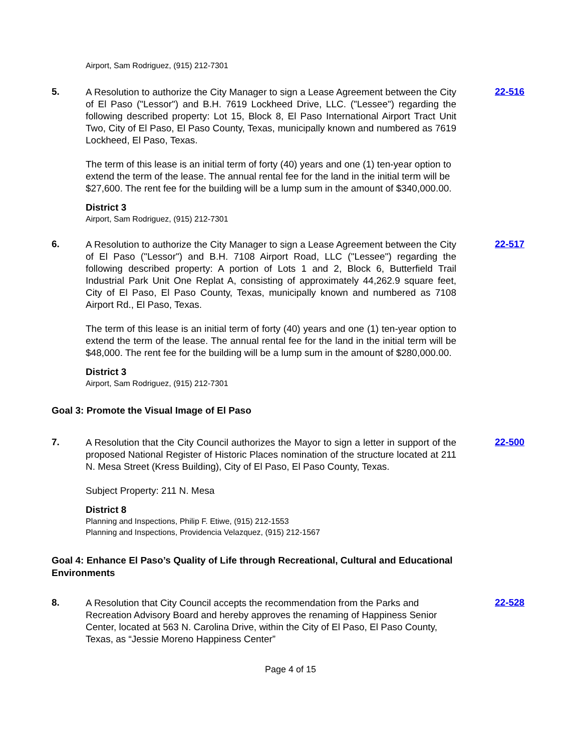Airport, Sam Rodriguez, (915) 212-7301
5.
A Resolution to authorize the City Manager to sign a Lease Agreement between the City of El Paso ("Lessor") and B.H. 7619 Lockheed Drive, LLC. ("Lessee") regarding the following described property: Lot 15, Block 8, El Paso International Airport Tract Unit Two, City of El Paso, El Paso County, Texas, municipally known and numbered as 7619 Lockheed, El Paso, Texas.
The term of this lease is an initial term of forty (40) years and one (1) ten-year option to extend the term of the lease. The annual rental fee for the land in the initial term will be $27,600. The rent fee for the building will be a lump sum in the amount of $340,000.00.
District 3
Airport, Sam Rodriguez, (915) 212-7301
22-516
6.
A Resolution to authorize the City Manager to sign a Lease Agreement between the City of El Paso ("Lessor") and B.H. 7108 Airport Road, LLC ("Lessee") regarding the following described property: A portion of Lots 1 and 2, Block 6, Butterfield Trail Industrial Park Unit One Replat A, consisting of approximately 44,262.9 square feet, City of El Paso, El Paso County, Texas, municipally known and numbered as 7108 Airport Rd., El Paso, Texas.
The term of this lease is an initial term of forty (40) years and one (1) ten-year option to extend the term of the lease. The annual rental fee for the land in the initial term will be $48,000. The rent fee for the building will be a lump sum in the amount of $280,000.00.
District 3
Airport, Sam Rodriguez, (915) 212-7301
22-517
Goal 3: Promote the Visual Image of El Paso
7.
A Resolution that the City Council authorizes the Mayor to sign a letter in support of the proposed National Register of Historic Places nomination of the structure located at 211 N. Mesa Street (Kress Building), City of El Paso, El Paso County, Texas.
Subject Property: 211 N. Mesa
District 8
Planning and Inspections, Philip F. Etiwe, (915) 212-1553
Planning and Inspections, Providencia Velazquez, (915) 212-1567
22-500
Goal 4: Enhance El Paso’s Quality of Life through Recreational, Cultural and Educational Environments
8.
A Resolution that City Council accepts the recommendation from the Parks and Recreation Advisory Board and hereby approves the renaming of Happiness Senior Center, located at 563 N. Carolina Drive, within the City of El Paso, El Paso County, Texas, as “Jessie Moreno Happiness Center”
22-528
Page 4 of 15